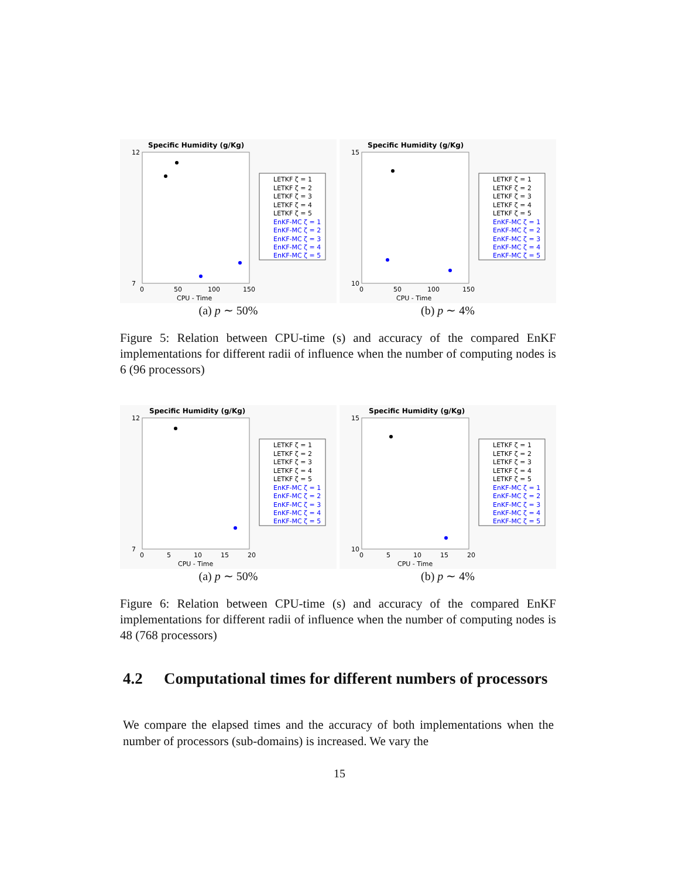Specific Humidity (g/Kg)
12
7
0
50
100
150
CPU - Time
LETKF ζ = 1
LETKF ζ = 2
LETKF ζ = 3
LETKF ζ = 4
LETKF ζ = 5
EnKF-MC ζ = 1
EnKF-MC ζ = 2
EnKF-MC ζ = 3
EnKF-MC ζ = 4
EnKF-MC ζ = 5
(a) p ∼ 50%
Specific Humidity (g/Kg)
15
10
0
50
100
150
CPU - Time
LETKF ζ = 1
LETKF ζ = 2
LETKF ζ = 3
LETKF ζ = 4
LETKF ζ = 5
EnKF-MC ζ = 1
EnKF-MC ζ = 2
EnKF-MC ζ = 3
EnKF-MC ζ = 4
EnKF-MC ζ = 5
(b) p ∼ 4%
Figure 5: Relation between CPU-time (s) and accuracy of the compared EnKF implementations for different radii of influence when the number of computing nodes is 6 (96 processors)
Specific Humidity (g/Kg)
12
7
0
5
10
15
20
CPU - Time
LETKF ζ = 1
LETKF ζ = 2
LETKF ζ = 3
LETKF ζ = 4
LETKF ζ = 5
EnKF-MC ζ = 1
EnKF-MC ζ = 2
EnKF-MC ζ = 3
EnKF-MC ζ = 4
EnKF-MC ζ = 5
(a) p ∼ 50%
Specific Humidity (g/Kg)
15
10
0
5
10
15
20
CPU - Time
LETKF ζ = 1
LETKF ζ = 2
LETKF ζ = 3
LETKF ζ = 4
LETKF ζ = 5
EnKF-MC ζ = 1
EnKF-MC ζ = 2
EnKF-MC ζ = 3
EnKF-MC ζ = 4
EnKF-MC ζ = 5
(b) p ∼ 4%
Figure 6: Relation between CPU-time (s) and accuracy of the compared EnKF implementations for different radii of influence when the number of computing nodes is 48 (768 processors)
4.2 Computational times for different numbers of processors
We compare the elapsed times and the accuracy of both implementations when the number of processors (sub-domains) is increased. We vary the
15